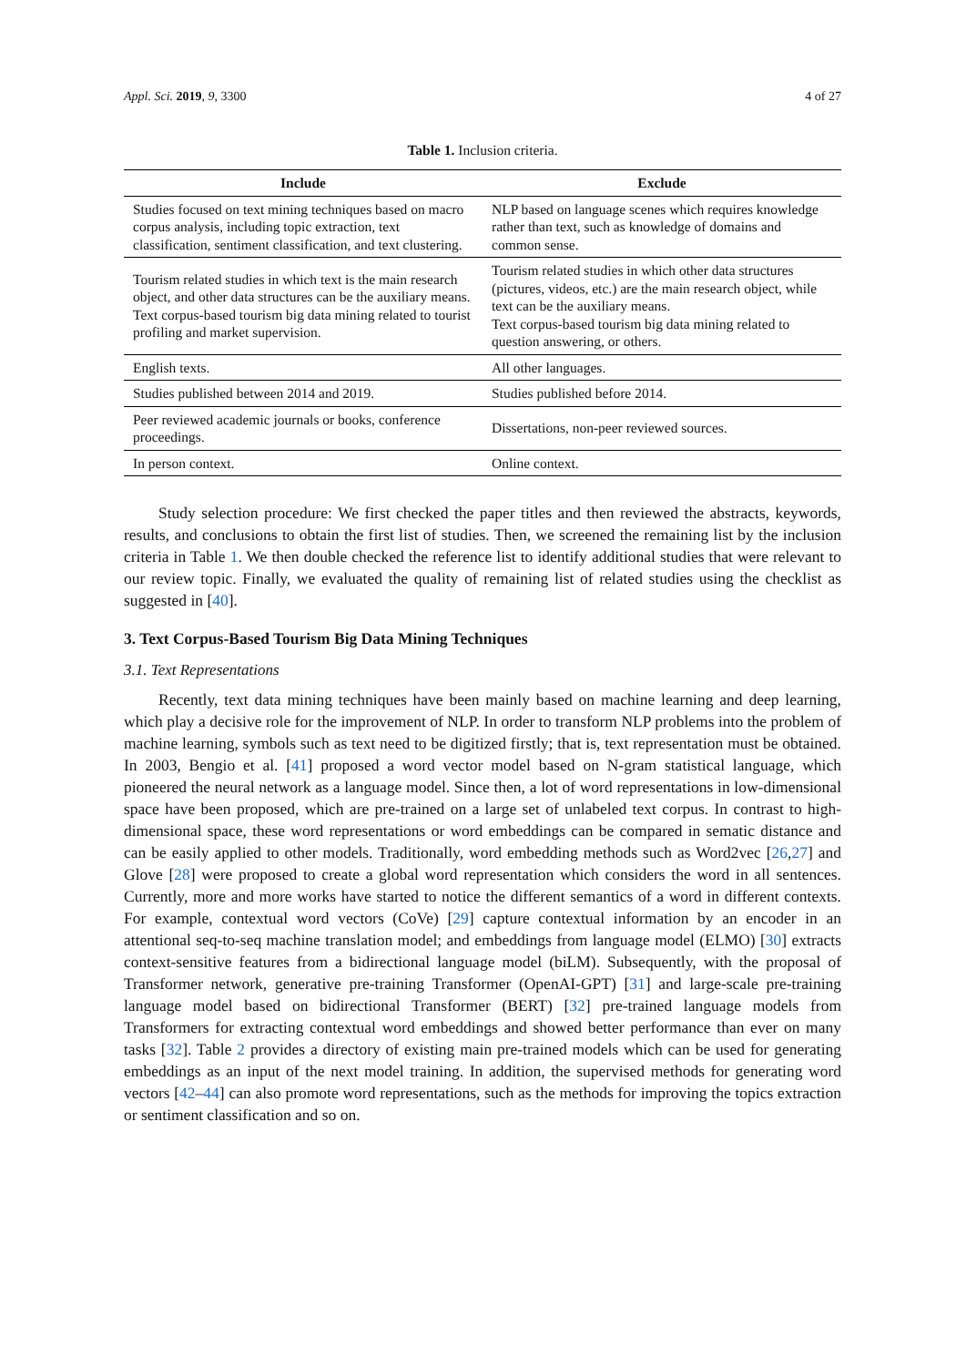Appl. Sci. 2019, 9, 3300 4 of 27
Table 1. Inclusion criteria.
| Include | Exclude |
| --- | --- |
| Studies focused on text mining techniques based on macro corpus analysis, including topic extraction, text classification, sentiment classification, and text clustering. | NLP based on language scenes which requires knowledge rather than text, such as knowledge of domains and common sense. |
| Tourism related studies in which text is the main research object, and other data structures can be the auxiliary means. Text corpus-based tourism big data mining related to tourist profiling and market supervision. | Tourism related studies in which other data structures (pictures, videos, etc.) are the main research object, while text can be the auxiliary means. Text corpus-based tourism big data mining related to question answering, or others. |
| English texts. | All other languages. |
| Studies published between 2014 and 2019. | Studies published before 2014. |
| Peer reviewed academic journals or books, conference proceedings. | Dissertations, non-peer reviewed sources. |
| In person context. | Online context. |
Study selection procedure: We first checked the paper titles and then reviewed the abstracts, keywords, results, and conclusions to obtain the first list of studies. Then, we screened the remaining list by the inclusion criteria in Table 1. We then double checked the reference list to identify additional studies that were relevant to our review topic. Finally, we evaluated the quality of remaining list of related studies using the checklist as suggested in [40].
3. Text Corpus-Based Tourism Big Data Mining Techniques
3.1. Text Representations
Recently, text data mining techniques have been mainly based on machine learning and deep learning, which play a decisive role for the improvement of NLP. In order to transform NLP problems into the problem of machine learning, symbols such as text need to be digitized firstly; that is, text representation must be obtained. In 2003, Bengio et al. [41] proposed a word vector model based on N-gram statistical language, which pioneered the neural network as a language model. Since then, a lot of word representations in low-dimensional space have been proposed, which are pre-trained on a large set of unlabeled text corpus. In contrast to high-dimensional space, these word representations or word embeddings can be compared in sematic distance and can be easily applied to other models. Traditionally, word embedding methods such as Word2vec [26,27] and Glove [28] were proposed to create a global word representation which considers the word in all sentences. Currently, more and more works have started to notice the different semantics of a word in different contexts. For example, contextual word vectors (CoVe) [29] capture contextual information by an encoder in an attentional seq-to-seq machine translation model; and embeddings from language model (ELMO) [30] extracts context-sensitive features from a bidirectional language model (biLM). Subsequently, with the proposal of Transformer network, generative pre-training Transformer (OpenAI-GPT) [31] and large-scale pre-training language model based on bidirectional Transformer (BERT) [32] pre-trained language models from Transformers for extracting contextual word embeddings and showed better performance than ever on many tasks [32]. Table 2 provides a directory of existing main pre-trained models which can be used for generating embeddings as an input of the next model training. In addition, the supervised methods for generating word vectors [42–44] can also promote word representations, such as the methods for improving the topics extraction or sentiment classification and so on.